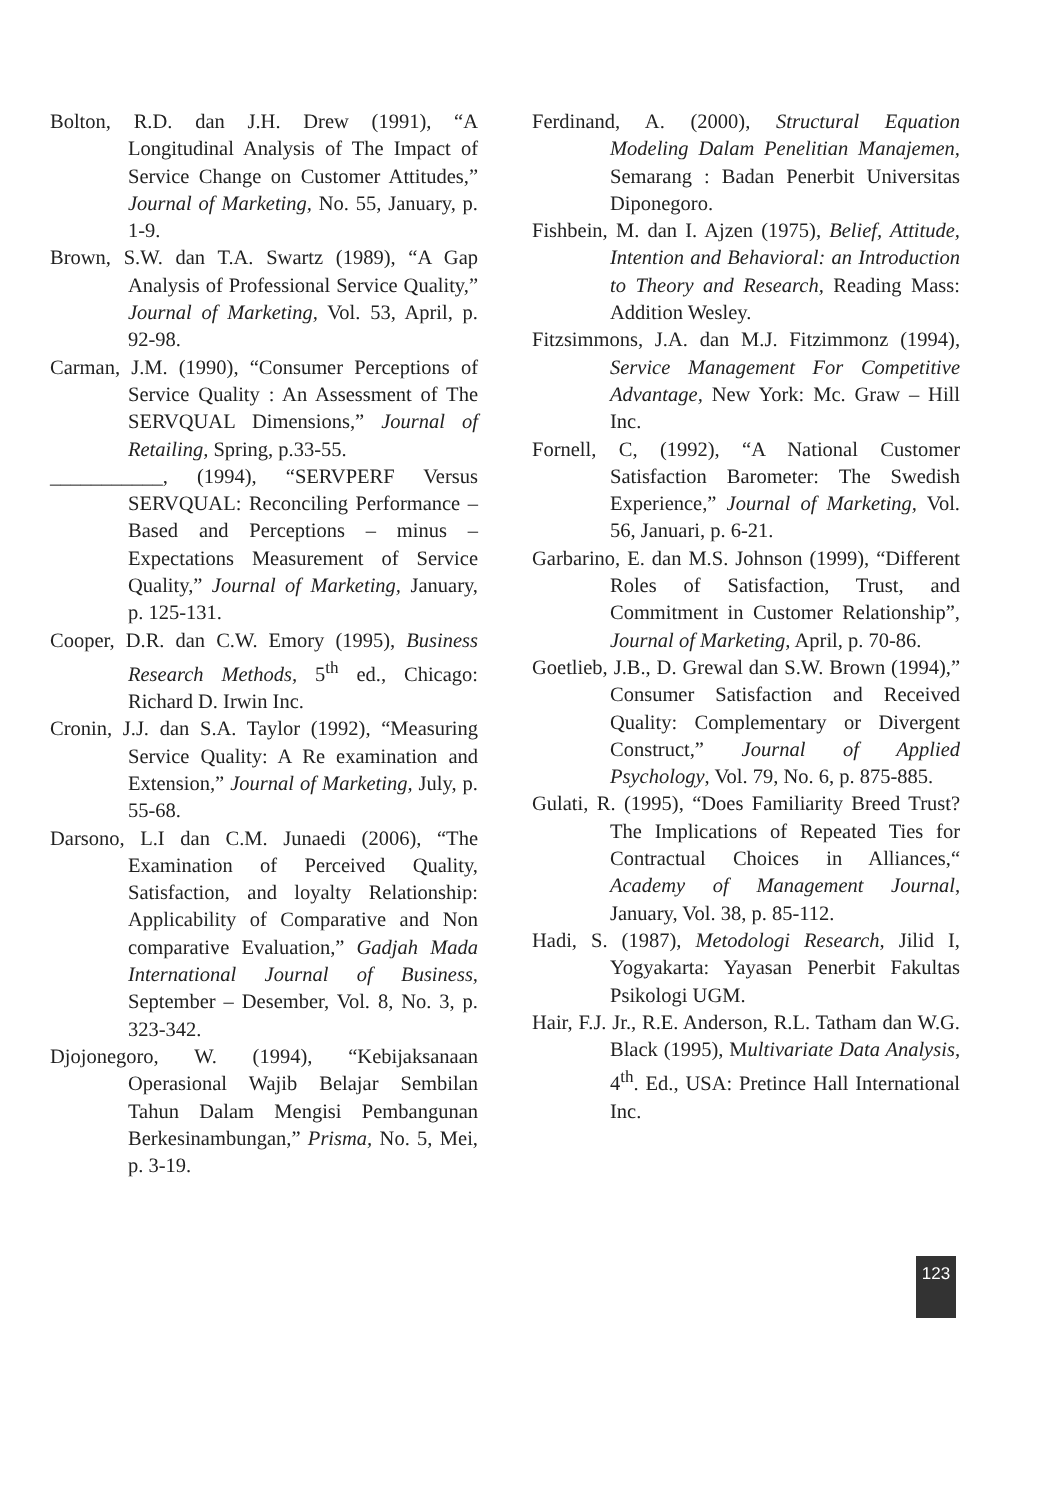Bolton, R.D. dan J.H. Drew (1991), “A Longitudinal Analysis of The Impact of Service Change on Customer Attitudes,” Journal of Marketing, No. 55, January, p. 1-9.
Brown, S.W. dan T.A. Swartz (1989), “A Gap Analysis of Professional Service Quality,” Journal of Marketing, Vol. 53, April, p. 92-98.
Carman, J.M. (1990), “Consumer Perceptions of Service Quality : An Assessment of The SERVQUAL Dimensions,” Journal of Retailing, Spring, p.33-55.
___________, (1994), “SERVPERF Versus SERVQUAL: Reconciling Performance – Based and Perceptions – minus – Expectations Measurement of Service Quality,” Journal of Marketing, January, p. 125-131.
Cooper, D.R. dan C.W. Emory (1995), Business Research Methods, 5<sup>th</sup> ed., Chicago: Richard D. Irwin Inc.
Cronin, J.J. dan S.A. Taylor (1992), “Measuring Service Quality: A Re examination and Extension,” Journal of Marketing, July, p. 55-68.
Darsono, L.I dan C.M. Junaedi (2006), “The Examination of Perceived Quality, Satisfaction, and loyalty Relationship: Applicability of Comparative and Non comparative Evaluation,” Gadjah Mada International Journal of Business, September – Desember, Vol. 8, No. 3, p. 323-342.
Djojonegoro, W. (1994), “Kebijaksanaan Operasional Wajib Belajar Sembilan Tahun Dalam Mengisi Pembangunan Berkesinambungan,” Prisma, No. 5, Mei, p. 3-19.
Ferdinand, A. (2000), Structural Equation Modeling Dalam Penelitian Manajemen, Semarang : Badan Penerbit Universitas Diponegoro.
Fishbein, M. dan I. Ajzen (1975), Belief, Attitude, Intention and Behavioral: an Introduction to Theory and Research, Reading Mass: Addition Wesley.
Fitzsimmons, J.A. dan M.J. Fitzimmonz (1994), Service Management For Competitive Advantage, New York: Mc. Graw – Hill Inc.
Fornell, C, (1992), “A National Customer Satisfaction Barometer: The Swedish Experience,” Journal of Marketing, Vol. 56, Januari, p. 6-21.
Garbarino, E. dan M.S. Johnson (1999), “Different Roles of Satisfaction, Trust, and Commitment in Customer Relationship”, Journal of Marketing, April, p. 70-86.
Goetlieb, J.B., D. Grewal dan S.W. Brown (1994),” Consumer Satisfaction and Received Quality: Complementary or Divergent Construct,” Journal of Applied Psychology, Vol. 79, No. 6, p. 875-885.
Gulati, R. (1995), “Does Familiarity Breed Trust? The Implications of Repeated Ties for Contractual Choices in Alliances,“ Academy of Management Journal, January, Vol. 38, p. 85-112.
Hadi, S. (1987), Metodologi Research, Jilid I, Yogyakarta: Yayasan Penerbit Fakultas Psikologi UGM.
Hair, F.J. Jr., R.E. Anderson, R.L. Tatham dan W.G. Black (1995), Multivariate Data Analysis, 4<sup>th</sup>. Ed., USA: Pretince Hall International Inc.
123